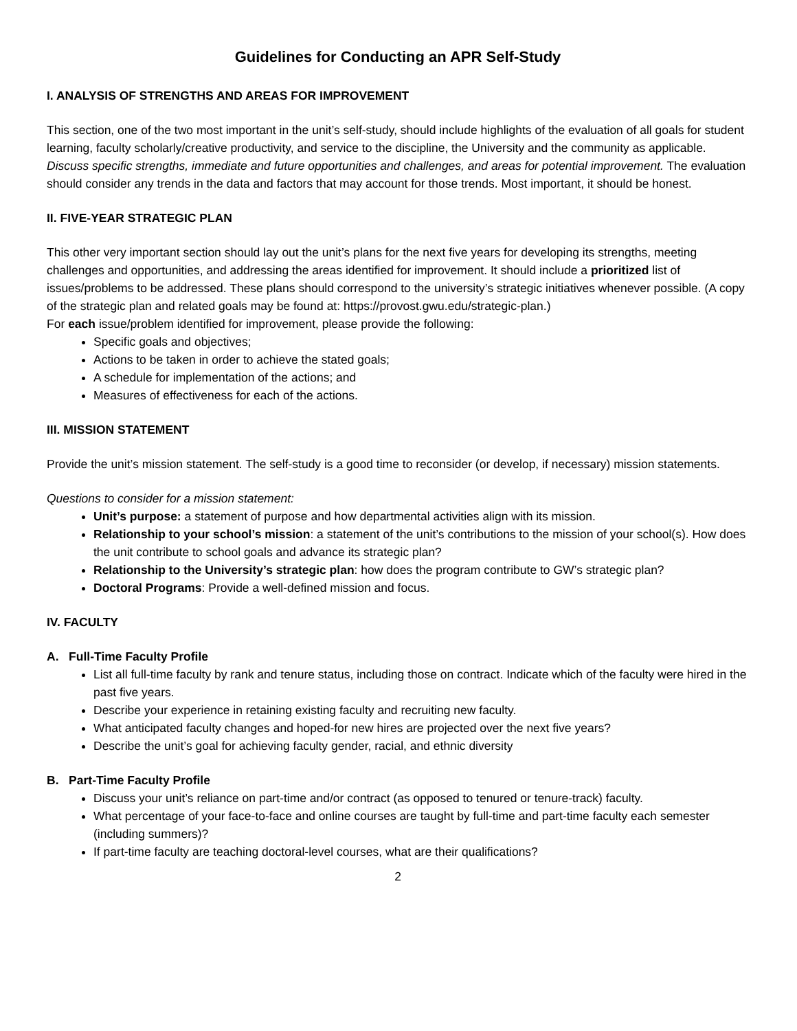Guidelines for Conducting an APR Self-Study
I. ANALYSIS OF STRENGTHS AND AREAS FOR IMPROVEMENT
This section, one of the two most important in the unit’s self-study, should include highlights of the evaluation of all goals for student learning, faculty scholarly/creative productivity, and service to the discipline, the University and the community as applicable. Discuss specific strengths, immediate and future opportunities and challenges, and areas for potential improvement. The evaluation should consider any trends in the data and factors that may account for those trends. Most important, it should be honest.
II. FIVE-YEAR STRATEGIC PLAN
This other very important section should lay out the unit’s plans for the next five years for developing its strengths, meeting challenges and opportunities, and addressing the areas identified for improvement. It should include a prioritized list of issues/problems to be addressed. These plans should correspond to the university’s strategic initiatives whenever possible. (A copy of the strategic plan and related goals may be found at: https://provost.gwu.edu/strategic-plan.)
For each issue/problem identified for improvement, please provide the following:
Specific goals and objectives;
Actions to be taken in order to achieve the stated goals;
A schedule for implementation of the actions; and
Measures of effectiveness for each of the actions.
III. MISSION STATEMENT
Provide the unit’s mission statement. The self-study is a good time to reconsider (or develop, if necessary) mission statements.
Questions to consider for a mission statement:
Unit’s purpose: a statement of purpose and how departmental activities align with its mission.
Relationship to your school’s mission: a statement of the unit’s contributions to the mission of your school(s). How does the unit contribute to school goals and advance its strategic plan?
Relationship to the University’s strategic plan: how does the program contribute to GW’s strategic plan?
Doctoral Programs: Provide a well-defined mission and focus.
IV. FACULTY
A. Full-Time Faculty Profile
List all full-time faculty by rank and tenure status, including those on contract. Indicate which of the faculty were hired in the past five years.
Describe your experience in retaining existing faculty and recruiting new faculty.
What anticipated faculty changes and hoped-for new hires are projected over the next five years?
Describe the unit’s goal for achieving faculty gender, racial, and ethnic diversity
B. Part-Time Faculty Profile
Discuss your unit’s reliance on part-time and/or contract (as opposed to tenured or tenure-track) faculty.
What percentage of your face-to-face and online courses are taught by full-time and part-time faculty each semester (including summers)?
If part-time faculty are teaching doctoral-level courses, what are their qualifications?
2